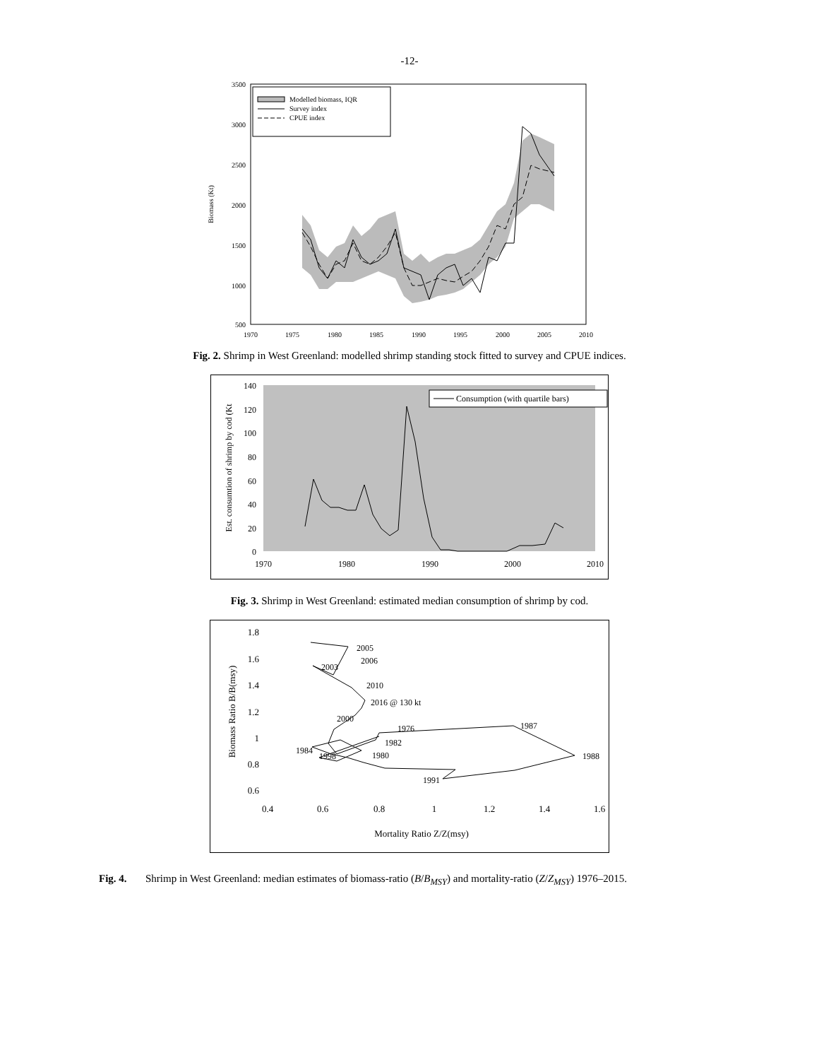-12-
3500
3000
2500
2000
1500
1000
500
1970
1975
1980
1985
1990
1995
2000
2005
2010
Biomass (Kt)
Modelled biomass, IQR
Survey index
CPUE index
Fig. 2. Shrimp in West Greenland: modelled shrimp standing stock fitted to survey and CPUE indices.
140
120
100
80
60
40
20
0
1970
1980
1990
2000
2010
Est. consumtion of shrimp by cod (Kt
Consumption (with quartile bars)
Fig. 3. Shrimp in West Greenland: estimated median consumption of shrimp by cod.
1.8
1.6
1.4
1.2
1
0.8
0.6
0.4
0.6
0.8
1
1.2
1.4
1.6
Biomass Ratio B/B(msy)
Mortality Ratio Z/Z(msy)
2005
2006
2003
2010
2016 @ 130 kt
2000
1976
1987
1982
1984
1998
1980
1988
1991
Fig. 4. Shrimp in West Greenland: median estimates of biomass-ratio (B/B<sub>MSY</sub>) and mortality-ratio (Z/Z<sub>MSY</sub>) 1976–2015.